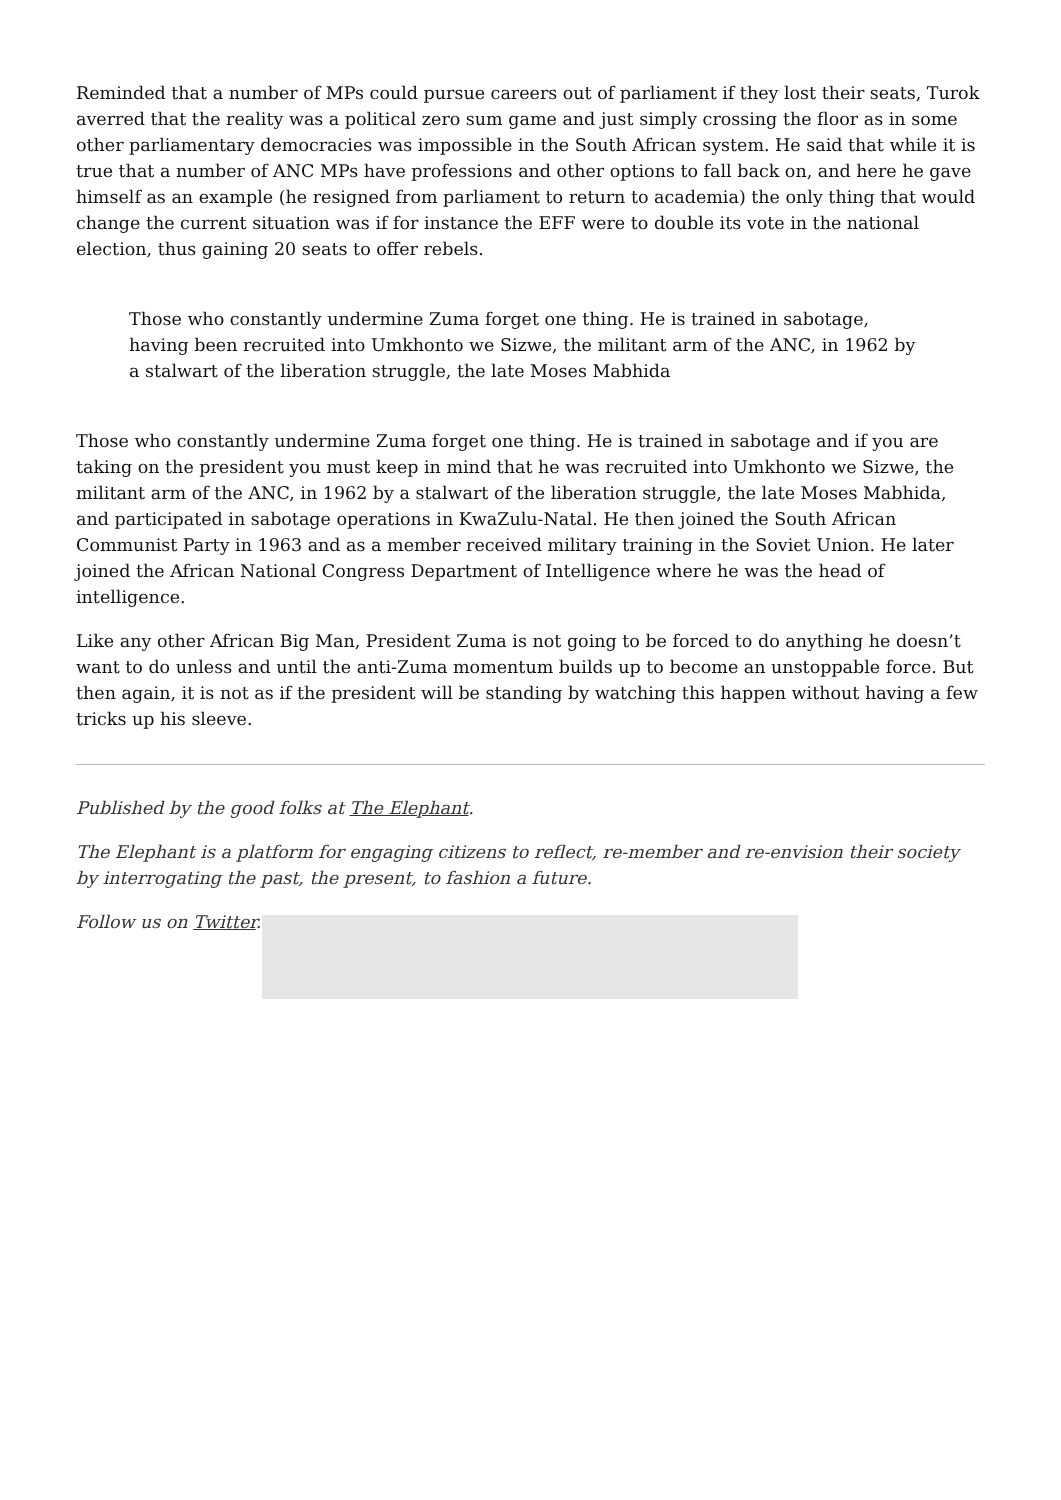Reminded that a number of MPs could pursue careers out of parliament if they lost their seats, Turok averred that the reality was a political zero sum game and just simply crossing the floor as in some other parliamentary democracies was impossible in the South African system. He said that while it is true that a number of ANC MPs have professions and other options to fall back on, and here he gave himself as an example (he resigned from parliament to return to academia) the only thing that would change the current situation was if for instance the EFF were to double its vote in the national election, thus gaining 20 seats to offer rebels.
Those who constantly undermine Zuma forget one thing. He is trained in sabotage, having been recruited into Umkhonto we Sizwe, the militant arm of the ANC, in 1962 by a stalwart of the liberation struggle, the late Moses Mabhida
Those who constantly undermine Zuma forget one thing. He is trained in sabotage and if you are taking on the president you must keep in mind that he was recruited into Umkhonto we Sizwe, the militant arm of the ANC, in 1962 by a stalwart of the liberation struggle, the late Moses Mabhida, and participated in sabotage operations in KwaZulu-Natal. He then joined the South African Communist Party in 1963 and as a member received military training in the Soviet Union. He later joined the African National Congress Department of Intelligence where he was the head of intelligence.
Like any other African Big Man, President Zuma is not going to be forced to do anything he doesn’t want to do unless and until the anti-Zuma momentum builds up to become an unstoppable force. But then again, it is not as if the president will be standing by watching this happen without having a few tricks up his sleeve.
Published by the good folks at The Elephant.
The Elephant is a platform for engaging citizens to reflect, re-member and re-envision their society by interrogating the past, the present, to fashion a future.
Follow us on Twitter.